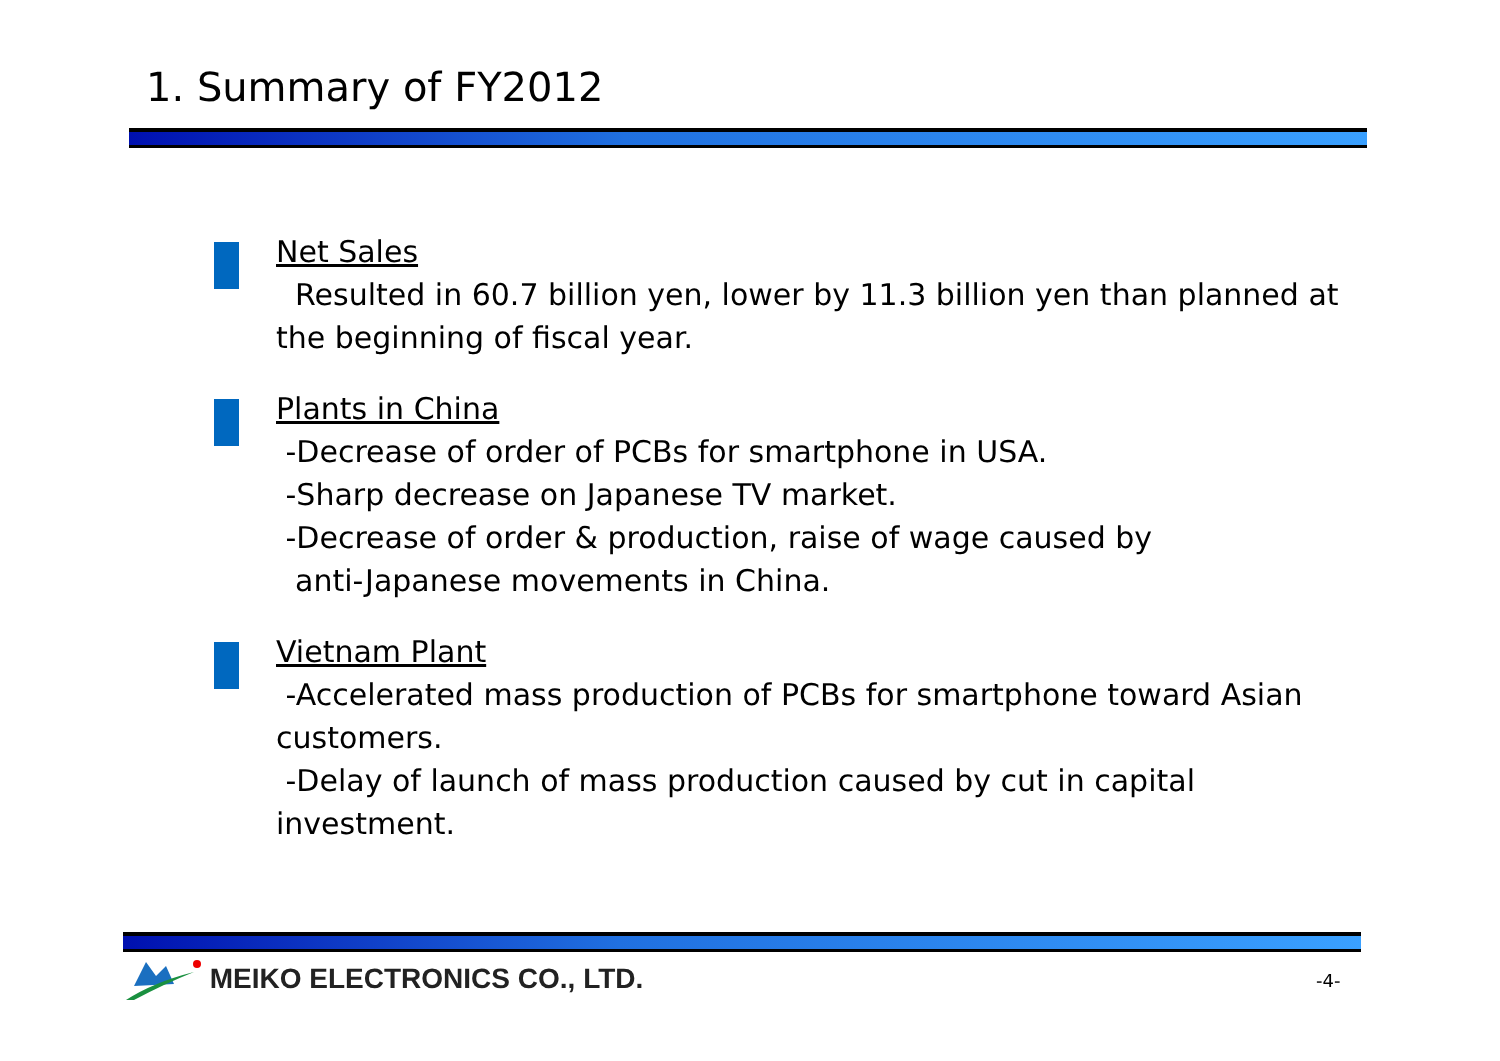1. Summary of FY2012
Net Sales
Resulted in 60.7 billion yen, lower by 11.3 billion yen than planned at the beginning of fiscal year.
Plants in China
-Decrease of order of PCBs for smartphone in USA.
-Sharp decrease on Japanese TV market.
-Decrease of order & production, raise of wage caused by
anti-Japanese movements in China.
Vietnam Plant
-Accelerated mass production of PCBs for smartphone toward Asian customers.
-Delay of launch of mass production caused by cut in capital investment.
MEIKO ELECTRONICS CO., LTD. -4-